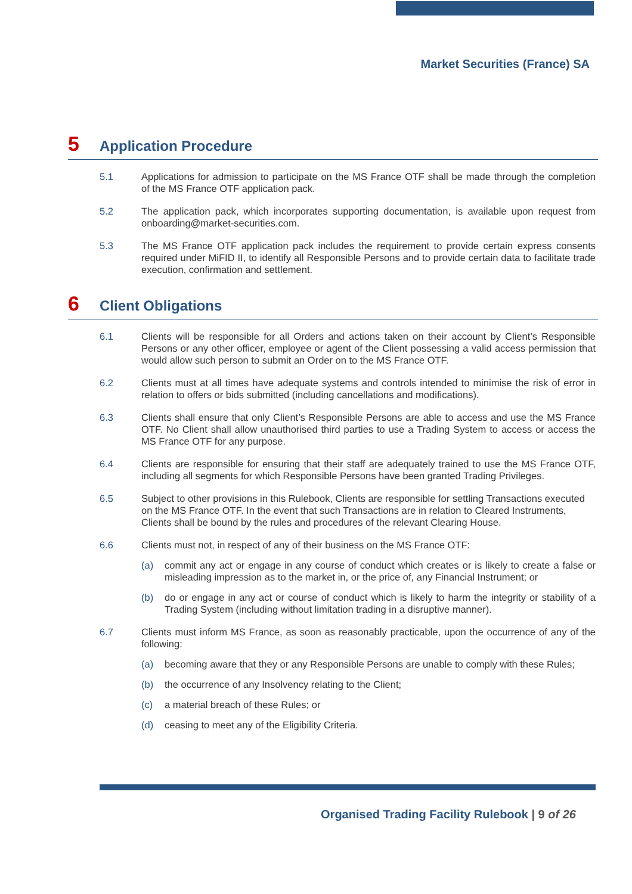Market Securities (France) SA
5 Application Procedure
5.1 Applications for admission to participate on the MS France OTF shall be made through the completion of the MS France OTF application pack.
5.2 The application pack, which incorporates supporting documentation, is available upon request from onboarding@market-securities.com.
5.3 The MS France OTF application pack includes the requirement to provide certain express consents required under MiFID II, to identify all Responsible Persons and to provide certain data to facilitate trade execution, confirmation and settlement.
6 Client Obligations
6.1 Clients will be responsible for all Orders and actions taken on their account by Client’s Responsible Persons or any other officer, employee or agent of the Client possessing a valid access permission that would allow such person to submit an Order on to the MS France OTF.
6.2 Clients must at all times have adequate systems and controls intended to minimise the risk of error in relation to offers or bids submitted (including cancellations and modifications).
6.3 Clients shall ensure that only Client’s Responsible Persons are able to access and use the MS France OTF. No Client shall allow unauthorised third parties to use a Trading System to access or access the MS France OTF for any purpose.
6.4 Clients are responsible for ensuring that their staff are adequately trained to use the MS France OTF, including all segments for which Responsible Persons have been granted Trading Privileges.
6.5 Subject to other provisions in this Rulebook, Clients are responsible for settling Transactions executed on the MS France OTF. In the event that such Transactions are in relation to Cleared Instruments, Clients shall be bound by the rules and procedures of the relevant Clearing House.
6.6 Clients must not, in respect of any of their business on the MS France OTF:
(a) commit any act or engage in any course of conduct which creates or is likely to create a false or misleading impression as to the market in, or the price of, any Financial Instrument; or
(b) do or engage in any act or course of conduct which is likely to harm the integrity or stability of a Trading System (including without limitation trading in a disruptive manner).
6.7 Clients must inform MS France, as soon as reasonably practicable, upon the occurrence of any of the following:
(a) becoming aware that they or any Responsible Persons are unable to comply with these Rules;
(b) the occurrence of any Insolvency relating to the Client;
(c) a material breach of these Rules; or
(d) ceasing to meet any of the Eligibility Criteria.
Organised Trading Facility Rulebook | 9 of 26